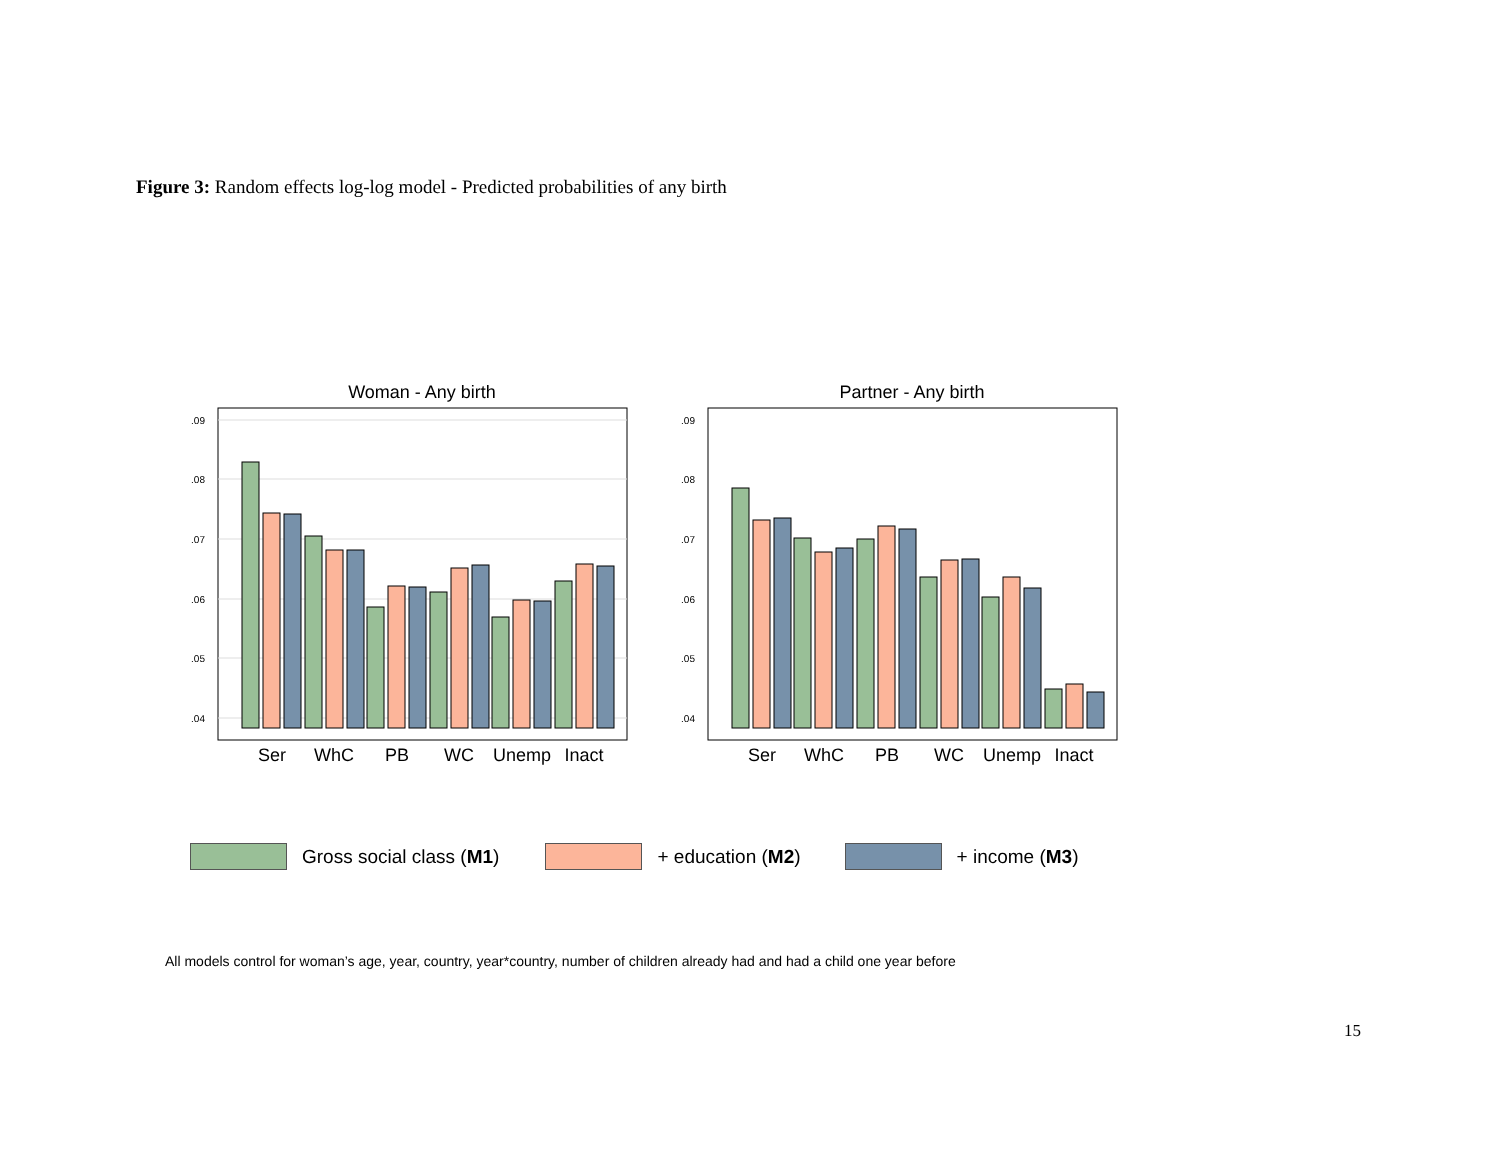Figure 3: Random effects log-log model - Predicted probabilities of any birth
Woman - Any birth
.09
.08
.07
.06
.05
.04
Ser
WhC
PB
WC
Unemp
Inact
Partner - Any birth
.09
.08
.07
.06
.05
.04
Ser
WhC
PB
WC
Unemp
Inact
Gross social class (M1) + education (M2) + income (M3)
All models control for woman’s age, year, country, year*country, number of children already had and had a child one year before
15